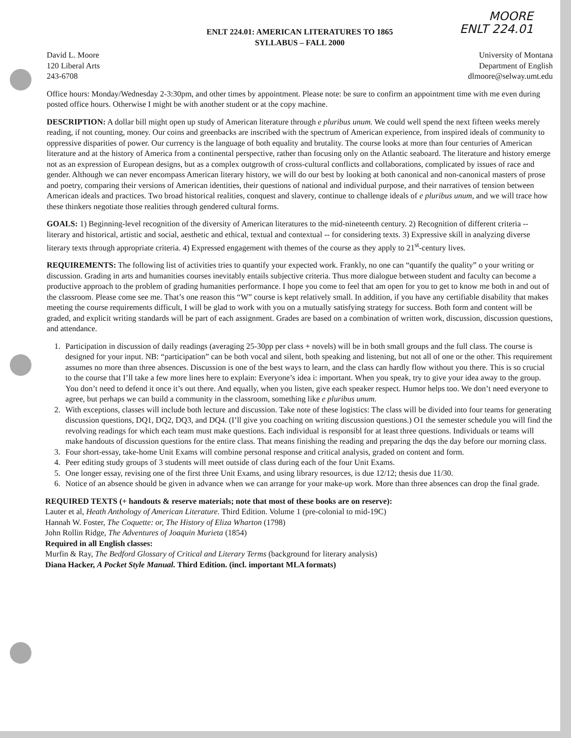MOORE
ENLT 224.01
ENLT 224.01: AMERICAN LITERATURES TO 1865
SYLLABUS – FALL 2000
David L. Moore
120 Liberal Arts
243-6708
University of Montana
Department of English
dlmoore@selway.umt.edu
Office hours: Monday/Wednesday 2-3:30pm, and other times by appointment. Please note: be sure to confirm an appointment time with me even during posted office hours. Otherwise I might be with another student or at the copy machine.
DESCRIPTION: A dollar bill might open up study of American literature through e pluribus unum. We could well spend the next fifteen weeks merely reading, if not counting, money. Our coins and greenbacks are inscribed with the spectrum of American experience, from inspired ideals of community to oppressive disparities of power. Our currency is the language of both equality and brutality. The course looks at more than four centuries of American literature and at the history of America from a continental perspective, rather than focusing only on the Atlantic seaboard. The literature and history emerge not as an expression of European designs, but as a complex outgrowth of cross-cultural conflicts and collaborations, complicated by issues of race and gender. Although we can never encompass American literary history, we will do our best by looking at both canonical and non-canonical masters of prose and poetry, comparing their versions of American identities, their questions of national and individual purpose, and their narratives of tension between American ideals and practices. Two broad historical realities, conquest and slavery, continue to challenge ideals of e pluribus unum, and we will trace how these thinkers negotiate those realities through gendered cultural forms.
GOALS: 1) Beginning-level recognition of the diversity of American literatures to the mid-nineteenth century. 2) Recognition of different criteria -- literary and historical, artistic and social, aesthetic and ethical, textual and contextual -- for considering texts. 3) Expressive skill in analyzing diverse literary texts through appropriate criteria. 4) Expressed engagement with themes of the course as they apply to 21<sup>st</sup>-century lives.
REQUIREMENTS: The following list of activities tries to quantify your expected work. Frankly, no one can “quantify the quality” o your writing or discussion. Grading in arts and humanities courses inevitably entails subjective criteria. Thus more dialogue between student and faculty can become a productive approach to the problem of grading humanities performance. I hope you come to feel that am open for you to get to know me both in and out of the classroom. Please come see me. That’s one reason this “W” course is kept relatively small. In addition, if you have any certifiable disability that makes meeting the course requirements difficult, I will be glad to work with you on a mutually satisfying strategy for success. Both form and content will be graded, and explicit writing standards will be part of each assignment. Grades are based on a combination of written work, discussion, discussion questions, and attendance.
1. Participation in discussion of daily readings (averaging 25-30pp per class + novels) will be in both small groups and the full class. The course is designed for your input. NB: “participation” can be both vocal and silent, both speaking and listening, but not all of one or the other. This requirement assumes no more than three absences. Discussion is one of the best ways to learn, and the class can hardly flow without you there. This is so crucial to the course that I’ll take a few more lines here to explain: Everyone’s idea i: important. When you speak, try to give your idea away to the group. You don’t need to defend it once it’s out there. And equally, when you listen, give each speaker respect. Humor helps too. We don’t need everyone to agree, but perhaps we can build a community in the classroom, something like e pluribus unum.
2. With exceptions, classes will include both lecture and discussion. Take note of these logistics: The class will be divided into four teams for generating discussion questions, DQ1, DQ2, DQ3, and DQ4. (I’ll give you coaching on writing discussion questions.) O1 the semester schedule you will find the revolving readings for which each team must make questions. Each individual is responsibl for at least three questions. Individuals or teams will make handouts of discussion questions for the entire class. That means finishing the reading and preparing the dqs the day before our morning class.
3. Four short-essay, take-home Unit Exams will combine personal response and critical analysis, graded on content and form.
4. Peer editing study groups of 3 students will meet outside of class during each of the four Unit Exams.
5. One longer essay, revising one of the first three Unit Exams, and using library resources, is due 12/12; thesis due 11/30.
6. Notice of an absence should be given in advance when we can arrange for your make-up work. More than three absences can drop the final grade.
REQUIRED TEXTS (+ handouts & reserve materials; note that most of these books are on reserve):
Lauter et al, Heath Anthology of American Literature. Third Edition. Volume 1 (pre-colonial to mid-19C)
Hannah W. Foster, The Coquette: or, The History of Eliza Wharton (1798)
John Rollin Ridge, The Adventures of Joaquin Murieta (1854)
Required in all English classes:
Murfin & Ray, The Bedford Glossary of Critical and Literary Terms (background for literary analysis)
Diana Hacker, A Pocket Style Manual. Third Edition. (incl. important MLA formats)